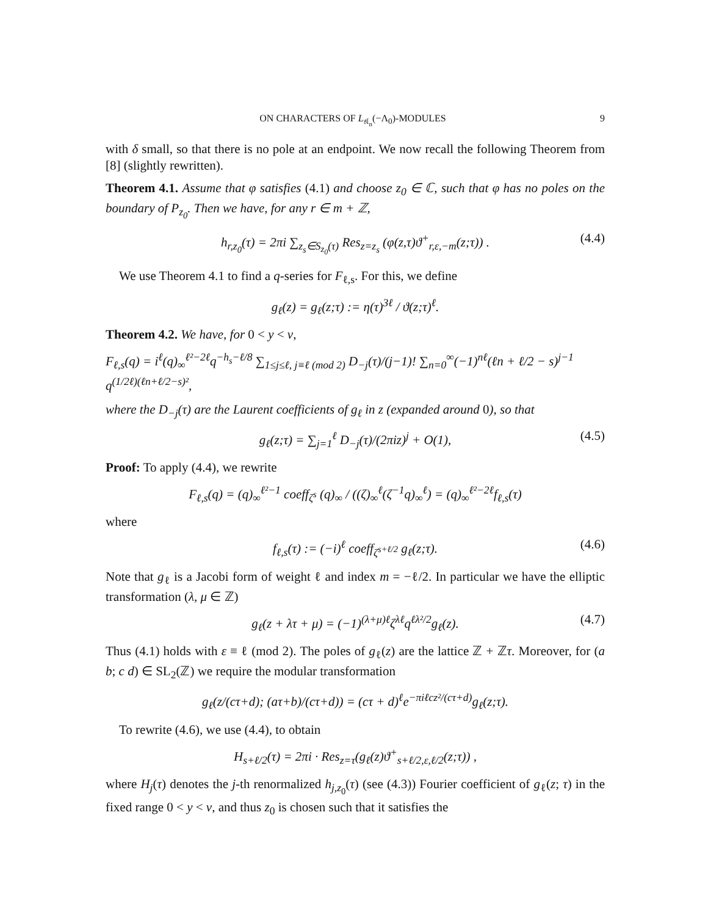ON CHARACTERS OF L<sub>𝔰𝔩<sub>n</sub></sub>(−Λ<sub>0</sub>)-MODULES 9
with δ small, so that there is no pole at an endpoint. We now recall the following Theorem from [8] (slightly rewritten).
Theorem 4.1. Assume that φ satisfies (4.1) and choose z<sub>0</sub> ∈ ℂ, such that φ has no poles on the boundary of P<sub>z<sub>0</sub></sub>. Then we have, for any r ∈ m + ℤ,
h<sub>r,z<sub>0</sub></sub>(τ) = 2πi ∑<sub>z<sub>s</sub>∈S<sub>z<sub>0</sub></sub>(τ)</sub> Res<sub>z=z<sub>s</sub></sub> (φ(z,τ)ϑ<sup>+</sup><sub>r,ε,−m</sub>(z;τ)) . (4.4)
We use Theorem 4.1 to find a q-series for F<sub>ℓ,s</sub>. For this, we define
g<sub>ℓ</sub>(z) = g<sub>ℓ</sub>(z;τ) := η(τ)<sup>3ℓ</sup> / ϑ(z;τ)<sup>ℓ</sup>.
Theorem 4.2. We have, for 0 < y < v,
F<sub>ℓ,s</sub>(q) = i<sup>ℓ</sup>(q)<sub>∞</sub><sup>ℓ²−2ℓ</sup>q<sup>−h<sub>s</sub>−ℓ/8</sup> ∑<sub>1≤j≤ℓ, j≡ℓ (mod 2)</sub> D<sub>−j</sub>(τ)/(j−1)! ∑<sub>n=0</sub><sup>∞</sup>(−1)<sup>nℓ</sup>(ℓn + ℓ/2 − s)<sup>j−1</sup> q<sup>(1/2ℓ)(ℓn+ℓ/2−s)²</sup>,
where the D<sub>−j</sub>(τ) are the Laurent coefficients of g<sub>ℓ</sub> in z (expanded around 0), so that
g<sub>ℓ</sub>(z;τ) = ∑<sub>j=1</sub><sup>ℓ</sup> D<sub>−j</sub>(τ)/(2πiz)<sup>j</sup> + O(1), (4.5)
Proof: To apply (4.4), we rewrite
F<sub>ℓ,s</sub>(q) = (q)<sub>∞</sub><sup>ℓ²−1</sup> coeff<sub>ζ<sup>s</sup></sub> (q)<sub>∞</sub> / ((ζ)<sub>∞</sub><sup>ℓ</sup>(ζ<sup>−1</sup>q)<sub>∞</sub><sup>ℓ</sup>) = (q)<sub>∞</sub><sup>ℓ²−2ℓ</sup>f<sub>ℓ,s</sub>(τ)
where
f<sub>ℓ,s</sub>(τ) := (−i)<sup>ℓ</sup> coeff<sub>ζ<sup>s+ℓ/2</sup></sub> g<sub>ℓ</sub>(z;τ). (4.6)
Note that g<sub>ℓ</sub> is a Jacobi form of weight ℓ and index m = −ℓ/2. In particular we have the elliptic transformation (λ, μ ∈ ℤ)
g<sub>ℓ</sub>(z + λτ + μ) = (−1)<sup>(λ+μ)ℓ</sup>ζ<sup>λℓ</sup>q<sup>ℓλ²/2</sup>g<sub>ℓ</sub>(z). (4.7)
Thus (4.1) holds with ε ≡ ℓ (mod 2). The poles of g<sub>ℓ</sub>(z) are the lattice ℤ + ℤτ. Moreover, for (a b; c d) ∈ SL<sub>2</sub>(ℤ) we require the modular transformation
g<sub>ℓ</sub>(z/(cτ+d); (aτ+b)/(cτ+d)) = (cτ + d)<sup>ℓ</sup>e<sup>−πiℓcz²/(cτ+d)</sup>g<sub>ℓ</sub>(z;τ).
To rewrite (4.6), we use (4.4), to obtain
H<sub>s+ℓ/2</sub>(τ) = 2πi · Res<sub>z=τ</sub>(g<sub>ℓ</sub>(z)ϑ<sup>+</sup><sub>s+ℓ/2,ε,ℓ/2</sub>(z;τ)) ,
where H<sub>j</sub>(τ) denotes the j-th renormalized h<sub>j,z<sub>0</sub></sub>(τ) (see (4.3)) Fourier coefficient of g<sub>ℓ</sub>(z; τ) in the fixed range 0 < y < v, and thus z<sub>0</sub> is chosen such that it satisfies the